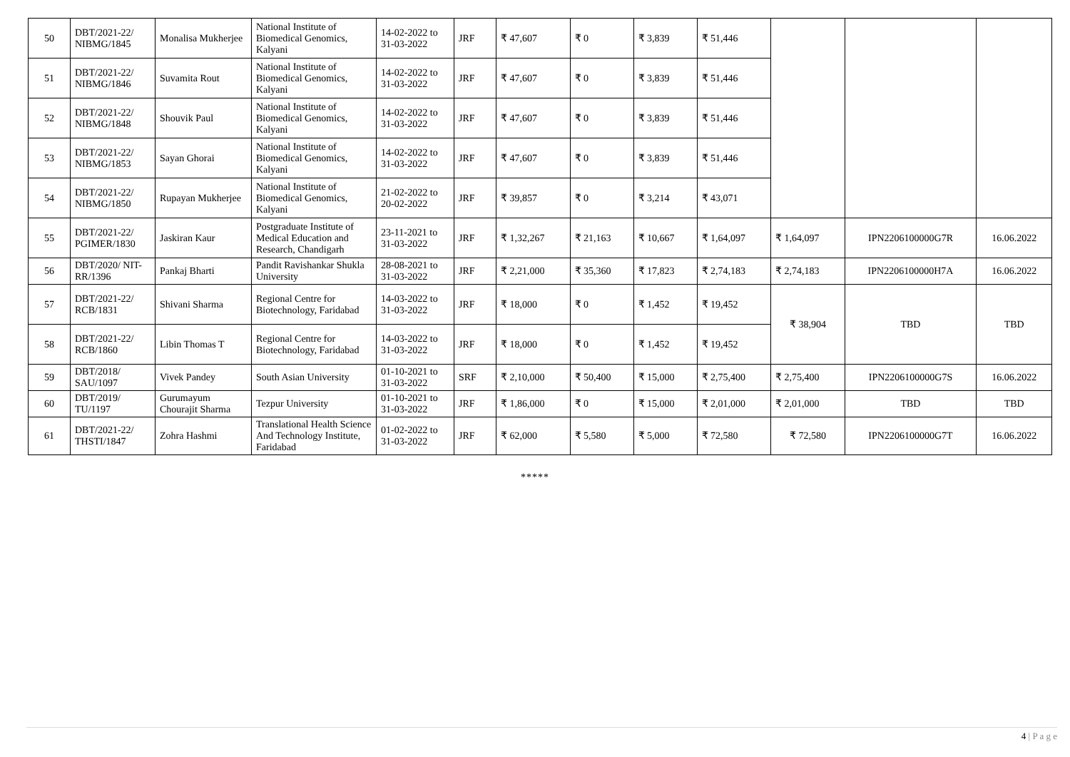| 50 | DBT/2021-22/ NIBMG/1845 | Monalisa Mukherjee | National Institute of Biomedical Genomics, Kalyani | 14-02-2022 to 31-03-2022 | JRF | ₹ 47,607 | ₹ 0 | ₹ 3,839 | ₹ 51,446 | | | |
| 51 | DBT/2021-22/ NIBMG/1846 | Suvamita Rout | National Institute of Biomedical Genomics, Kalyani | 14-02-2022 to 31-03-2022 | JRF | ₹ 47,607 | ₹ 0 | ₹ 3,839 | ₹ 51,446 | | | |
| 52 | DBT/2021-22/ NIBMG/1848 | Shouvik Paul | National Institute of Biomedical Genomics, Kalyani | 14-02-2022 to 31-03-2022 | JRF | ₹ 47,607 | ₹ 0 | ₹ 3,839 | ₹ 51,446 | | | |
| 53 | DBT/2021-22/ NIBMG/1853 | Sayan Ghorai | National Institute of Biomedical Genomics, Kalyani | 14-02-2022 to 31-03-2022 | JRF | ₹ 47,607 | ₹ 0 | ₹ 3,839 | ₹ 51,446 | | | |
| 54 | DBT/2021-22/ NIBMG/1850 | Rupayan Mukherjee | National Institute of Biomedical Genomics, Kalyani | 21-02-2022 to 20-02-2022 | JRF | ₹ 39,857 | ₹ 0 | ₹ 3,214 | ₹ 43,071 | | | |
| 55 | DBT/2021-22/ PGIMER/1830 | Jaskiran Kaur | Postgraduate Institute of Medical Education and Research, Chandigarh | 23-11-2021 to 31-03-2022 | JRF | ₹ 1,32,267 | ₹ 21,163 | ₹ 10,667 | ₹ 1,64,097 | ₹ 1,64,097 | IPN2206100000G7R | 16.06.2022 |
| 56 | DBT/2020/ NIT-RR/1396 | Pankaj Bharti | Pandit Ravishankar Shukla University | 28-08-2021 to 31-03-2022 | JRF | ₹ 2,21,000 | ₹ 35,360 | ₹ 17,823 | ₹ 2,74,183 | ₹ 2,74,183 | IPN2206100000H7A | 16.06.2022 |
| 57 | DBT/2021-22/ RCB/1831 | Shivani Sharma | Regional Centre for Biotechnology, Faridabad | 14-03-2022 to 31-03-2022 | JRF | ₹ 18,000 | ₹ 0 | ₹ 1,452 | ₹ 19,452 | ₹ 38,904 | TBD | TBD |
| 58 | DBT/2021-22/ RCB/1860 | Libin Thomas T | Regional Centre for Biotechnology, Faridabad | 14-03-2022 to 31-03-2022 | JRF | ₹ 18,000 | ₹ 0 | ₹ 1,452 | ₹ 19,452 | | | |
| 59 | DBT/2018/ SAU/1097 | Vivek Pandey | South Asian University | 01-10-2021 to 31-03-2022 | SRF | ₹ 2,10,000 | ₹ 50,400 | ₹ 15,000 | ₹ 2,75,400 | ₹ 2,75,400 | IPN2206100000G7S | 16.06.2022 |
| 60 | DBT/2019/ TU/1197 | Gurumayum Chourajit Sharma | Tezpur University | 01-10-2021 to 31-03-2022 | JRF | ₹ 1,86,000 | ₹ 0 | ₹ 15,000 | ₹ 2,01,000 | ₹ 2,01,000 | TBD | TBD |
| 61 | DBT/2021-22/ THSTI/1847 | Zohra Hashmi | Translational Health Science And Technology Institute, Faridabad | 01-02-2022 to 31-03-2022 | JRF | ₹ 62,000 | ₹ 5,580 | ₹ 5,000 | ₹ 72,580 | ₹ 72,580 | IPN2206100000G7T | 16.06.2022 |
*****
4 | P a g e